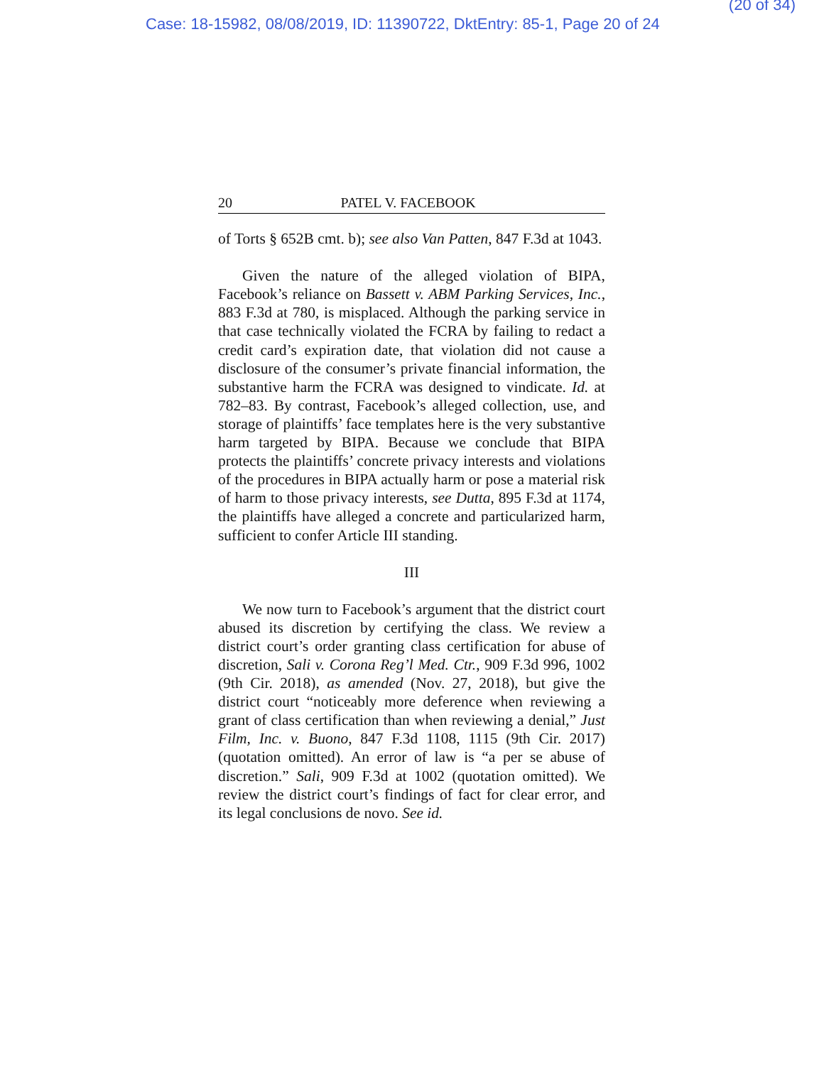(20 of 34)
Case: 18-15982, 08/08/2019, ID: 11390722, DktEntry: 85-1, Page 20 of 24
20 PATEL V. FACEBOOK
of Torts § 652B cmt. b); see also Van Patten, 847 F.3d at 1043.
Given the nature of the alleged violation of BIPA, Facebook’s reliance on Bassett v. ABM Parking Services, Inc., 883 F.3d at 780, is misplaced. Although the parking service in that case technically violated the FCRA by failing to redact a credit card’s expiration date, that violation did not cause a disclosure of the consumer’s private financial information, the substantive harm the FCRA was designed to vindicate. Id. at 782–83. By contrast, Facebook’s alleged collection, use, and storage of plaintiffs’ face templates here is the very substantive harm targeted by BIPA. Because we conclude that BIPA protects the plaintiffs’ concrete privacy interests and violations of the procedures in BIPA actually harm or pose a material risk of harm to those privacy interests, see Dutta, 895 F.3d at 1174, the plaintiffs have alleged a concrete and particularized harm, sufficient to confer Article III standing.
III
We now turn to Facebook’s argument that the district court abused its discretion by certifying the class. We review a district court’s order granting class certification for abuse of discretion, Sali v. Corona Reg’l Med. Ctr., 909 F.3d 996, 1002 (9th Cir. 2018), as amended (Nov. 27, 2018), but give the district court “noticeably more deference when reviewing a grant of class certification than when reviewing a denial,” Just Film, Inc. v. Buono, 847 F.3d 1108, 1115 (9th Cir. 2017) (quotation omitted). An error of law is “a per se abuse of discretion.” Sali, 909 F.3d at 1002 (quotation omitted). We review the district court’s findings of fact for clear error, and its legal conclusions de novo. See id.